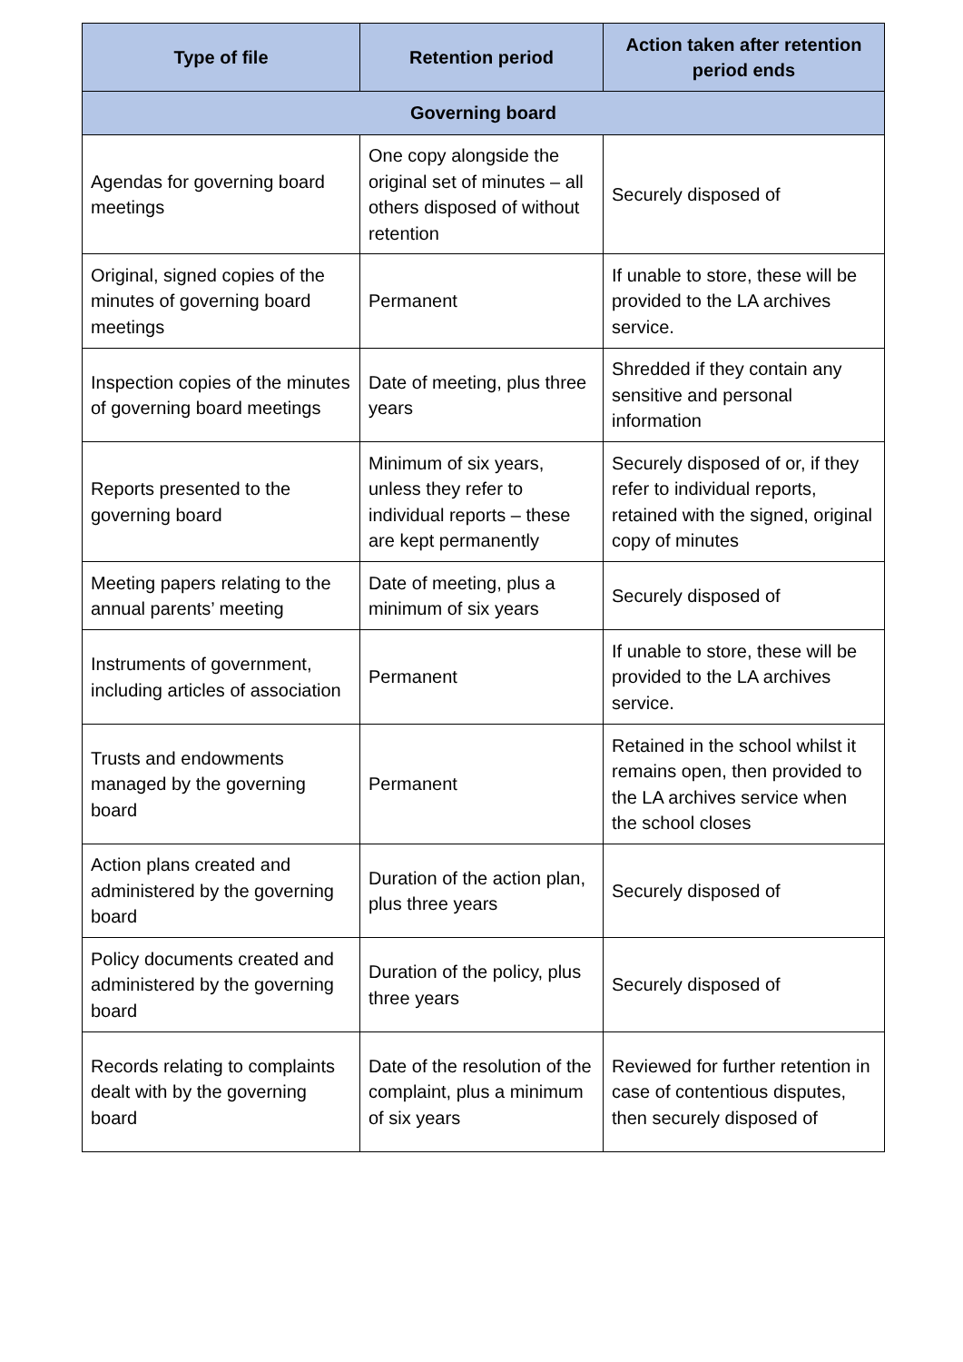| Type of file | Retention period | Action taken after retention period ends |
| --- | --- | --- |
| Governing board | | |
| Agendas for governing board meetings | One copy alongside the original set of minutes – all others disposed of without retention | Securely disposed of |
| Original, signed copies of the minutes of governing board meetings | Permanent | If unable to store, these will be provided to the LA archives service. |
| Inspection copies of the minutes of governing board meetings | Date of meeting, plus three years | Shredded if they contain any sensitive and personal information |
| Reports presented to the governing board | Minimum of six years, unless they refer to individual reports – these are kept permanently | Securely disposed of or, if they refer to individual reports, retained with the signed, original copy of minutes |
| Meeting papers relating to the annual parents’ meeting | Date of meeting, plus a minimum of six years | Securely disposed of |
| Instruments of government, including articles of association | Permanent | If unable to store, these will be provided to the LA archives service. |
| Trusts and endowments managed by the governing board | Permanent | Retained in the school whilst it remains open, then provided to the LA archives service when the school closes |
| Action plans created and administered by the governing board | Duration of the action plan, plus three years | Securely disposed of |
| Policy documents created and administered by the governing board | Duration of the policy, plus three years | Securely disposed of |
| Records relating to complaints dealt with by the governing board | Date of the resolution of the complaint, plus a minimum of six years | Reviewed for further retention in case of contentious disputes, then securely disposed of |